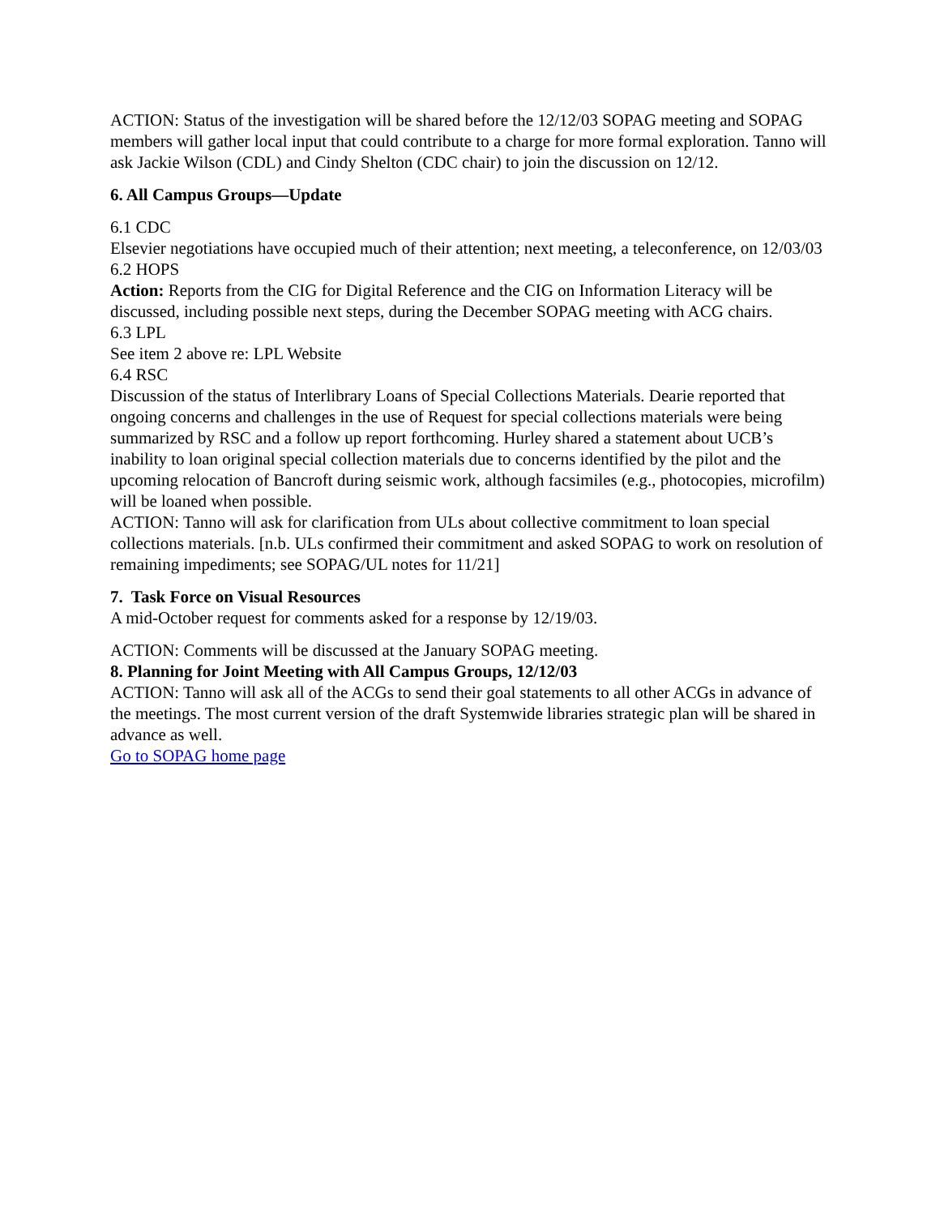ACTION: Status of the investigation will be shared before the 12/12/03 SOPAG meeting and SOPAG members will gather local input that could contribute to a charge for more formal exploration. Tanno will ask Jackie Wilson (CDL) and Cindy Shelton (CDC chair) to join the discussion on 12/12.
6. All Campus Groups—Update
6.1 CDC
Elsevier negotiations have occupied much of their attention; next meeting, a teleconference, on 12/03/03
6.2 HOPS
Action: Reports from the CIG for Digital Reference and the CIG on Information Literacy will be discussed, including possible next steps, during the December SOPAG meeting with ACG chairs.
6.3 LPL
See item 2 above re: LPL Website
6.4 RSC
Discussion of the status of Interlibrary Loans of Special Collections Materials. Dearie reported that ongoing concerns and challenges in the use of Request for special collections materials were being summarized by RSC and a follow up report forthcoming. Hurley shared a statement about UCB’s inability to loan original special collection materials due to concerns identified by the pilot and the upcoming relocation of Bancroft during seismic work, although facsimiles (e.g., photocopies, microfilm) will be loaned when possible.
ACTION: Tanno will ask for clarification from ULs about collective commitment to loan special collections materials. [n.b. ULs confirmed their commitment and asked SOPAG to work on resolution of remaining impediments; see SOPAG/UL notes for 11/21]
7. Task Force on Visual Resources
A mid-October request for comments asked for a response by 12/19/03.
ACTION: Comments will be discussed at the January SOPAG meeting.
8. Planning for Joint Meeting with All Campus Groups, 12/12/03
ACTION: Tanno will ask all of the ACGs to send their goal statements to all other ACGs in advance of the meetings. The most current version of the draft Systemwide libraries strategic plan will be shared in advance as well.
Go to SOPAG home page